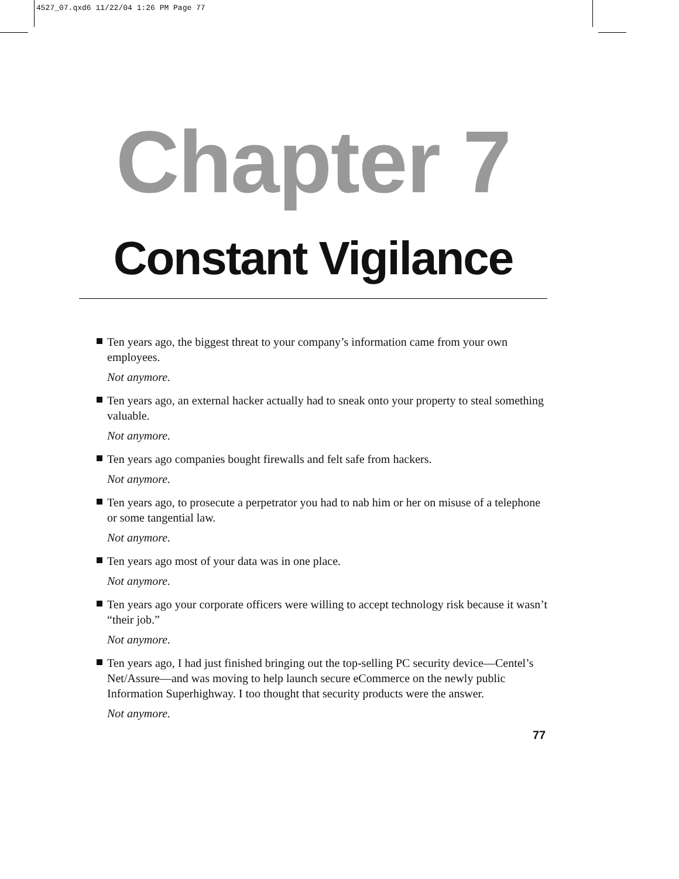4527_07.qxd6 11/22/04 1:26 PM Page 77
Chapter 7
Constant Vigilance
Ten years ago, the biggest threat to your company’s information came from your own employees.
Not anymore.
Ten years ago, an external hacker actually had to sneak onto your property to steal something valuable.
Not anymore.
Ten years ago companies bought firewalls and felt safe from hackers.
Not anymore.
Ten years ago, to prosecute a perpetrator you had to nab him or her on misuse of a telephone or some tangential law.
Not anymore.
Ten years ago most of your data was in one place.
Not anymore.
Ten years ago your corporate officers were willing to accept technology risk because it wasn’t “their job.”
Not anymore.
Ten years ago, I had just finished bringing out the top-selling PC security device—Centel’s Net/Assure—and was moving to help launch secure eCommerce on the newly public Information Superhighway. I too thought that security products were the answer.
Not anymore.
77